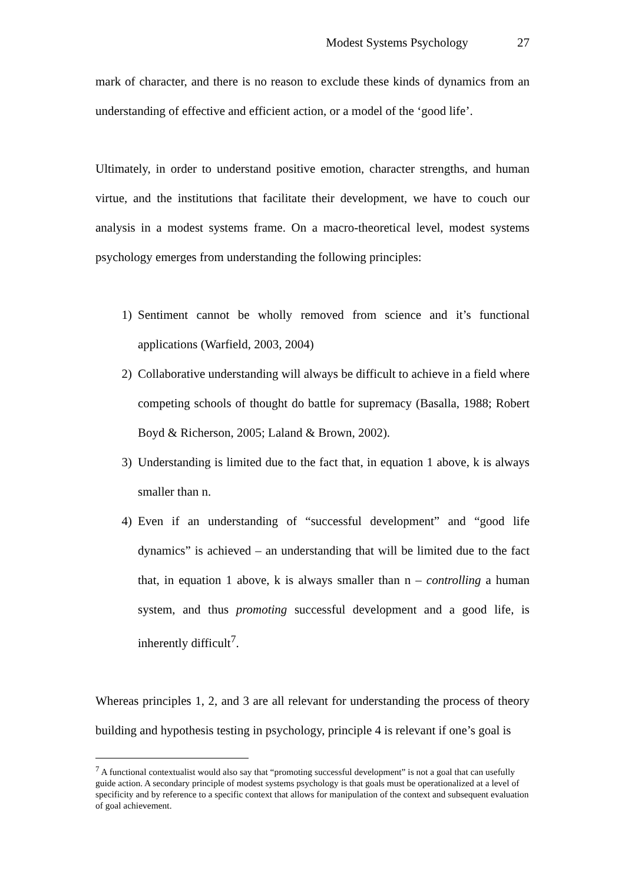Modest Systems Psychology 27
mark of character, and there is no reason to exclude these kinds of dynamics from an understanding of effective and efficient action, or a model of the ‘good life’.
Ultimately, in order to understand positive emotion, character strengths, and human virtue, and the institutions that facilitate their development, we have to couch our analysis in a modest systems frame. On a macro-theoretical level, modest systems psychology emerges from understanding the following principles:
1) Sentiment cannot be wholly removed from science and it’s functional applications (Warfield, 2003, 2004)
2) Collaborative understanding will always be difficult to achieve in a field where competing schools of thought do battle for supremacy (Basalla, 1988; Robert Boyd & Richerson, 2005; Laland & Brown, 2002).
3) Understanding is limited due to the fact that, in equation 1 above, k is always smaller than n.
4) Even if an understanding of “successful development” and “good life dynamics” is achieved – an understanding that will be limited due to the fact that, in equation 1 above, k is always smaller than n – controlling a human system, and thus promoting successful development and a good life, is inherently difficult<sup>7</sup>.
Whereas principles 1, 2, and 3 are all relevant for understanding the process of theory building and hypothesis testing in psychology, principle 4 is relevant if one’s goal is
<sup>7</sup> A functional contextualist would also say that “promoting successful development” is not a goal that can usefully guide action. A secondary principle of modest systems psychology is that goals must be operationalized at a level of specificity and by reference to a specific context that allows for manipulation of the context and subsequent evaluation of goal achievement.